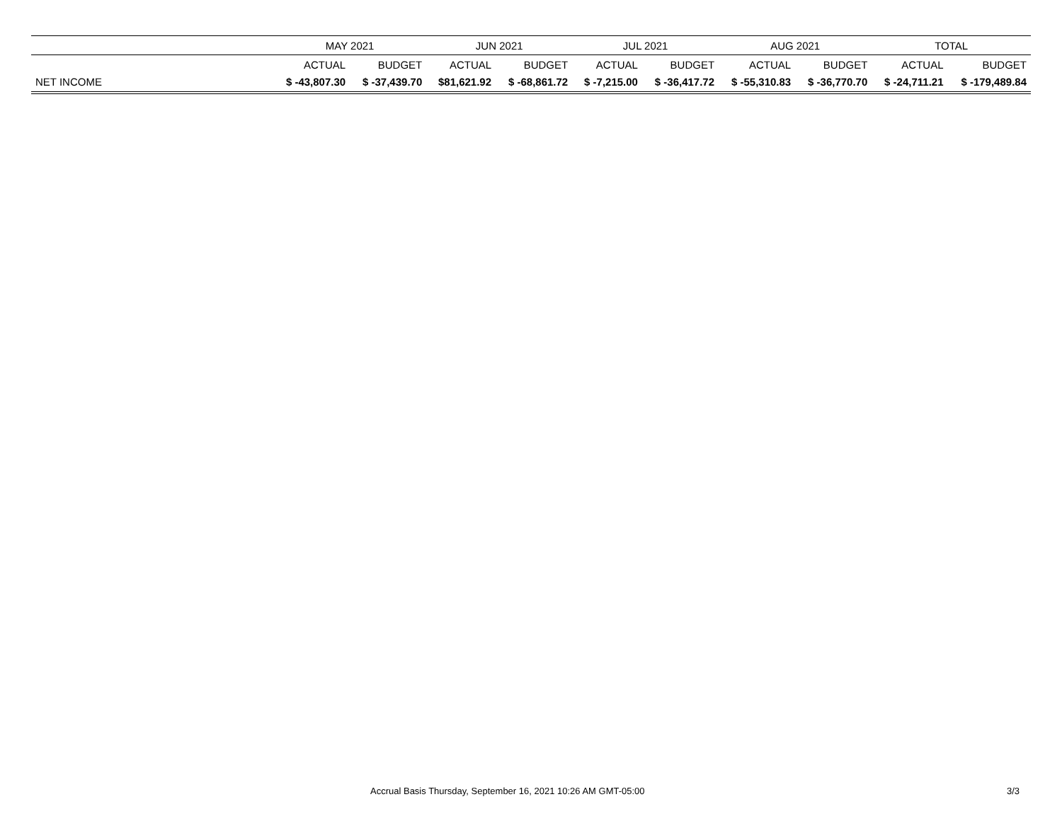| | MAY 2021 | | JUN 2021 | | JUL 2021 | | AUG 2021 | | TOTAL | |
| --- | --- | --- | --- | --- | --- | --- | --- | --- | --- | --- |
| | ACTUAL | BUDGET | ACTUAL | BUDGET | ACTUAL | BUDGET | ACTUAL | BUDGET | ACTUAL | BUDGET |
| NET INCOME | $ -43,807.30 | $ -37,439.70 | $81,621.92 | $ -68,861.72 | $ -7,215.00 | $ -36,417.72 | $ -55,310.83 | $ -36,770.70 | $ -24,711.21 | $ -179,489.84 |
Accrual Basis Thursday, September 16, 2021 10:26 AM GMT-05:00 3/3